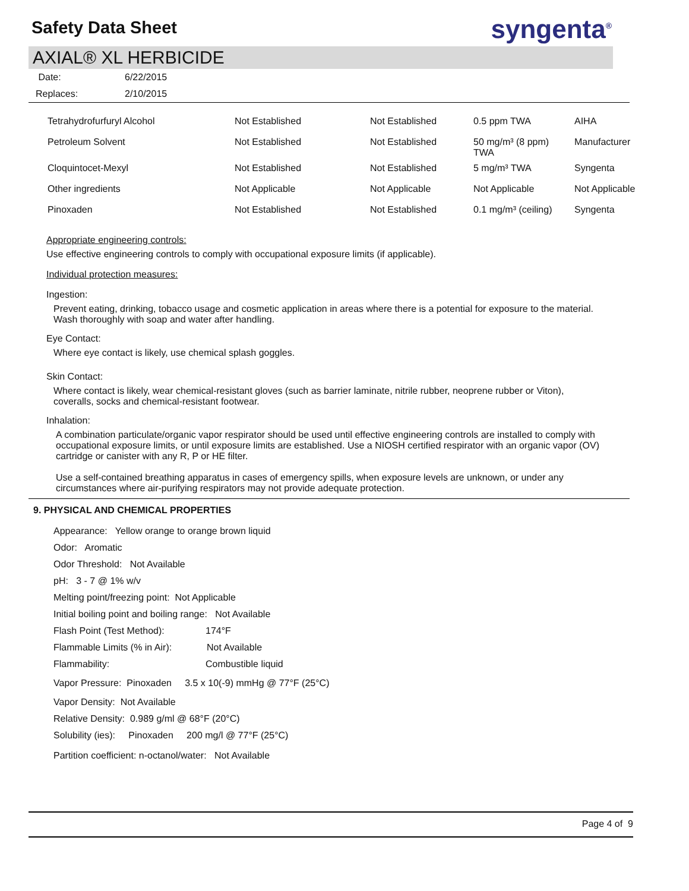Safety Data Sheet
syngenta<sup>®</sup>
AXIAL® XL HERBICIDE
Date: 6/22/2015
Replaces: 2/10/2015
| Tetrahydrofurfuryl Alcohol | Not Established | Not Established | 0.5 ppm TWA | AIHA |
| Petroleum Solvent | Not Established | Not Established | 50 mg/m³ (8 ppm) TWA | Manufacturer |
| Cloquintocet-Mexyl | Not Established | Not Established | 5 mg/m³ TWA | Syngenta |
| Other ingredients | Not Applicable | Not Applicable | Not Applicable | Not Applicable |
| Pinoxaden | Not Established | Not Established | 0.1 mg/m³ (ceiling) | Syngenta |
Appropriate engineering controls:
Use effective engineering controls to comply with occupational exposure limits (if applicable).
Individual protection measures:
Ingestion:
Prevent eating, drinking, tobacco usage and cosmetic application in areas where there is a potential for exposure to the material. Wash thoroughly with soap and water after handling.
Eye Contact:
Where eye contact is likely, use chemical splash goggles.
Skin Contact:
Where contact is likely, wear chemical-resistant gloves (such as barrier laminate, nitrile rubber, neoprene rubber or Viton), coveralls, socks and chemical-resistant footwear.
Inhalation:
A combination particulate/organic vapor respirator should be used until effective engineering controls are installed to comply with occupational exposure limits, or until exposure limits are established. Use a NIOSH certified respirator with an organic vapor (OV) cartridge or canister with any R, P or HE filter.
Use a self-contained breathing apparatus in cases of emergency spills, when exposure levels are unknown, or under any circumstances where air-purifying respirators may not provide adequate protection.
9. PHYSICAL AND CHEMICAL PROPERTIES
Appearance: Yellow orange to orange brown liquid
Odor: Aromatic
Odor Threshold: Not Available
pH: 3 - 7 @ 1% w/v
Melting point/freezing point: Not Applicable
Initial boiling point and boiling range: Not Available
Flash Point (Test Method): 174°F
Flammable Limits (% in Air): Not Available
Flammability: Combustible liquid
Vapor Pressure: Pinoxaden 3.5 x 10(-9) mmHg @ 77°F (25°C)
Vapor Density: Not Available
Relative Density: 0.989 g/ml @ 68°F (20°C)
Solubility (ies): Pinoxaden 200 mg/l @ 77°F (25°C)
Partition coefficient: n-octanol/water: Not Available
Page 4 of 9